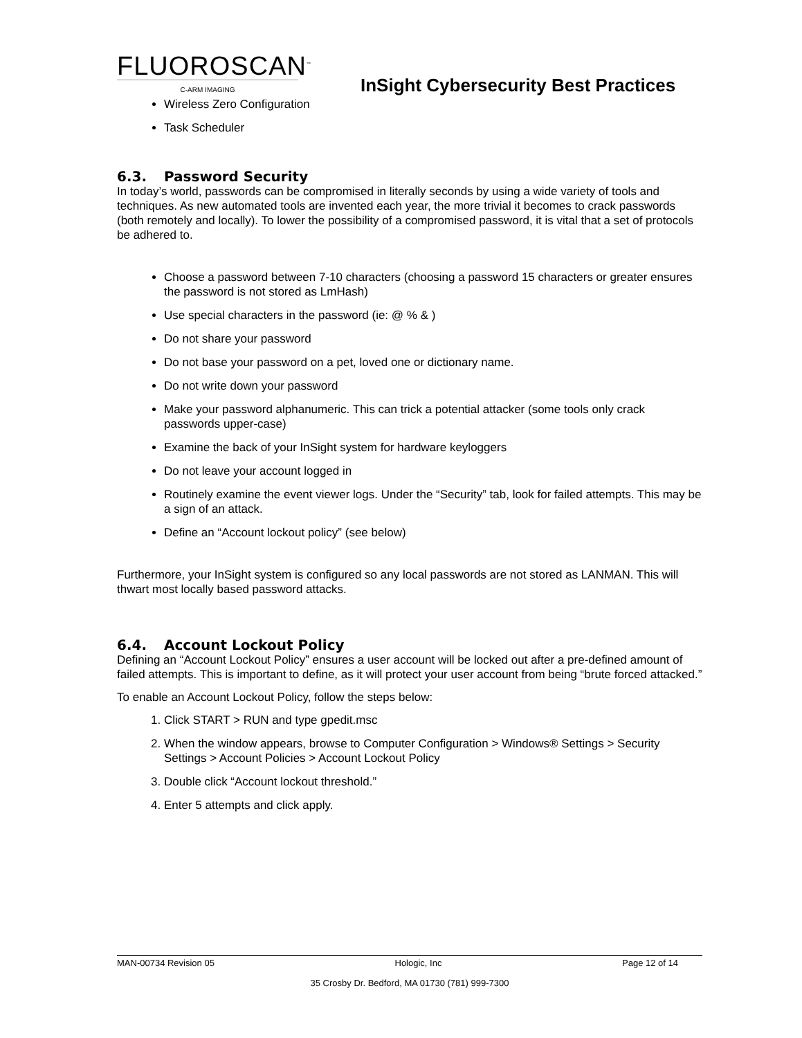FLUOROSCAN<sup>™</sup>
C-ARM IMAGING
InSight Cybersecurity Best Practices
Wireless Zero Configuration
Task Scheduler
6.3. Password Security
In today’s world, passwords can be compromised in literally seconds by using a wide variety of tools and techniques. As new automated tools are invented each year, the more trivial it becomes to crack passwords (both remotely and locally). To lower the possibility of a compromised password, it is vital that a set of protocols be adhered to.
Choose a password between 7-10 characters (choosing a password 15 characters or greater ensures the password is not stored as LmHash)
Use special characters in the password (ie: @ % & )
Do not share your password
Do not base your password on a pet, loved one or dictionary name.
Do not write down your password
Make your password alphanumeric. This can trick a potential attacker (some tools only crack passwords upper-case)
Examine the back of your InSight system for hardware keyloggers
Do not leave your account logged in
Routinely examine the event viewer logs. Under the “Security” tab, look for failed attempts. This may be a sign of an attack.
Define an “Account lockout policy” (see below)
Furthermore, your InSight system is configured so any local passwords are not stored as LANMAN. This will thwart most locally based password attacks.
6.4. Account Lockout Policy
Defining an “Account Lockout Policy” ensures a user account will be locked out after a pre-defined amount of failed attempts. This is important to define, as it will protect your user account from being “brute forced attacked.”
To enable an Account Lockout Policy, follow the steps below:
1. Click START > RUN and type gpedit.msc
2. When the window appears, browse to Computer Configuration > Windows® Settings > Security Settings > Account Policies > Account Lockout Policy
3. Double click “Account lockout threshold.”
4. Enter 5 attempts and click apply.
MAN-00734 Revision 05 Hologic, Inc Page 12 of 14
35 Crosby Dr. Bedford, MA 01730 (781) 999-7300